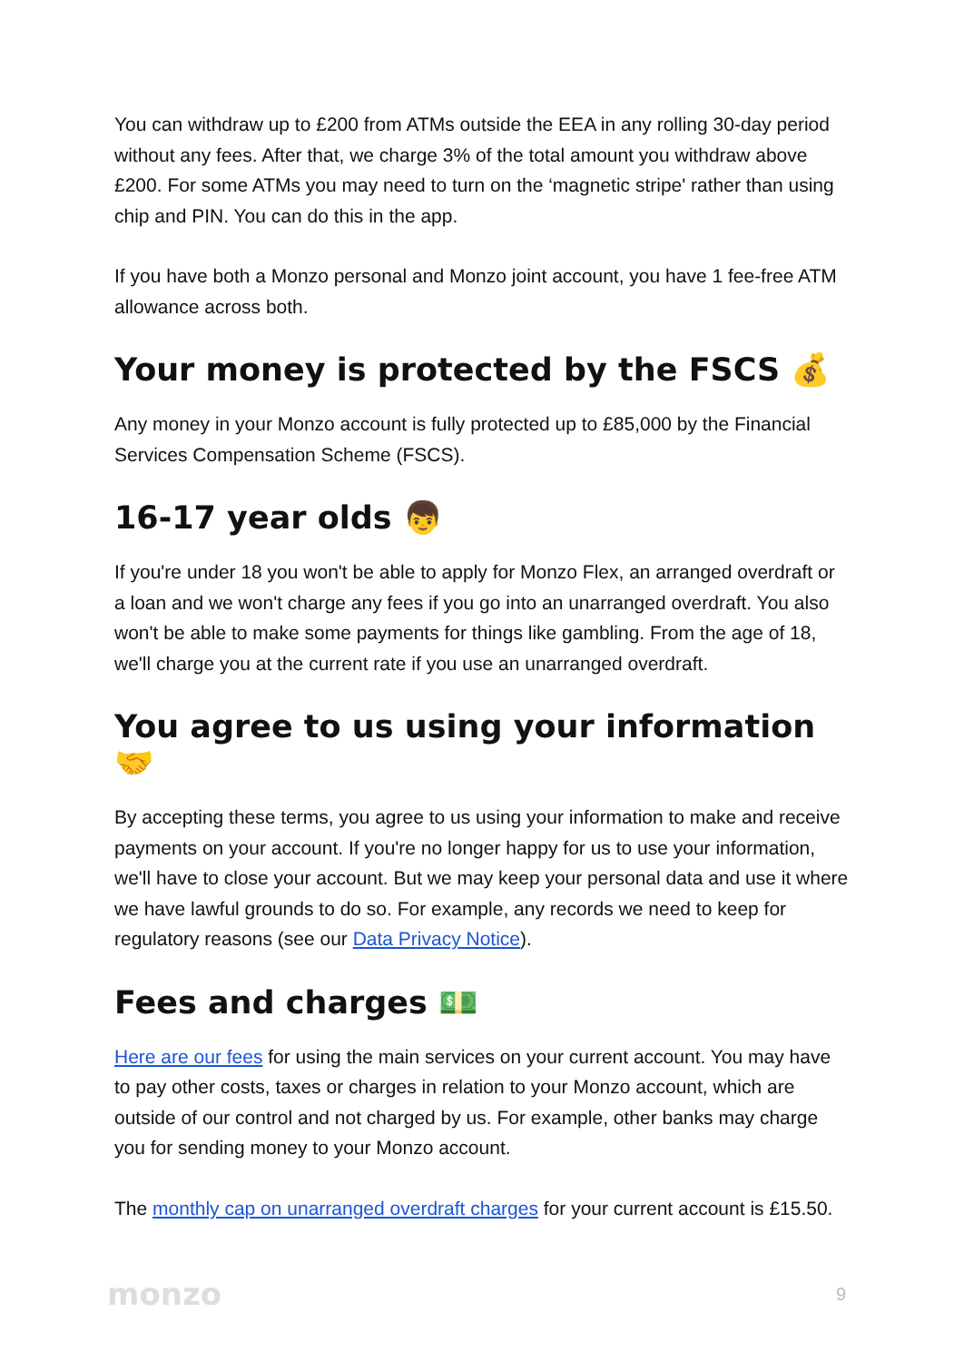You can withdraw up to £200 from ATMs outside the EEA in any rolling 30-day period without any fees. After that, we charge 3% of the total amount you withdraw above £200. For some ATMs you may need to turn on the ‘magnetic stripe' rather than using chip and PIN. You can do this in the app.
If you have both a Monzo personal and Monzo joint account, you have 1 fee-free ATM allowance across both.
Your money is protected by the FSCS 💰
Any money in your Monzo account is fully protected up to £85,000 by the Financial Services Compensation Scheme (FSCS).
16-17 year olds 👦
If you're under 18 you won't be able to apply for Monzo Flex, an arranged overdraft or a loan and we won't charge any fees if you go into an unarranged overdraft. You also won't be able to make some payments for things like gambling. From the age of 18, we'll charge you at the current rate if you use an unarranged overdraft.
You agree to us using your information 🤝
By accepting these terms, you agree to us using your information to make and receive payments on your account. If you're no longer happy for us to use your information, we'll have to close your account. But we may keep your personal data and use it where we have lawful grounds to do so. For example, any records we need to keep for regulatory reasons (see our Data Privacy Notice).
Fees and charges 💵
Here are our fees for using the main services on your current account. You may have to pay other costs, taxes or charges in relation to your Monzo account, which are outside of our control and not charged by us. For example, other banks may charge you for sending money to your Monzo account.
The monthly cap on unarranged overdraft charges for your current account is £15.50.
monzo 9